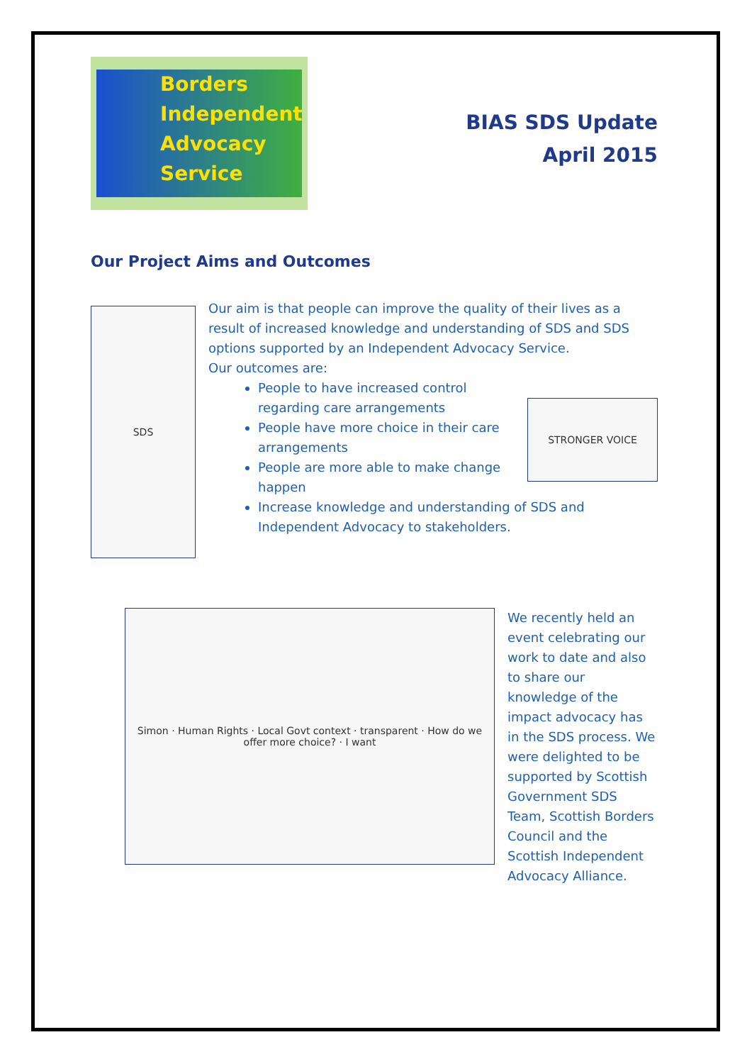Borders
Independent
Advocacy
Service
BIAS SDS Update
April 2015
Our Project Aims and Outcomes
SDS
Our aim is that people can improve the quality of their lives as a result of increased knowledge and understanding of SDS and SDS options supported by an Independent Advocacy Service.
Our outcomes are:
STRONGER VOICE
People to have increased control regarding care arrangements
People have more choice in their care arrangements
People are more able to make change happen
Increase knowledge and understanding of SDS and Independent Advocacy to stakeholders.
Simon · Human Rights · Local Govt context · transparent · How do we offer more choice? · I want
We recently held an event celebrating our work to date and also to share our knowledge of the impact advocacy has in the SDS process. We were delighted to be supported by Scottish Government SDS Team, Scottish Borders Council and the Scottish Independent Advocacy Alliance.